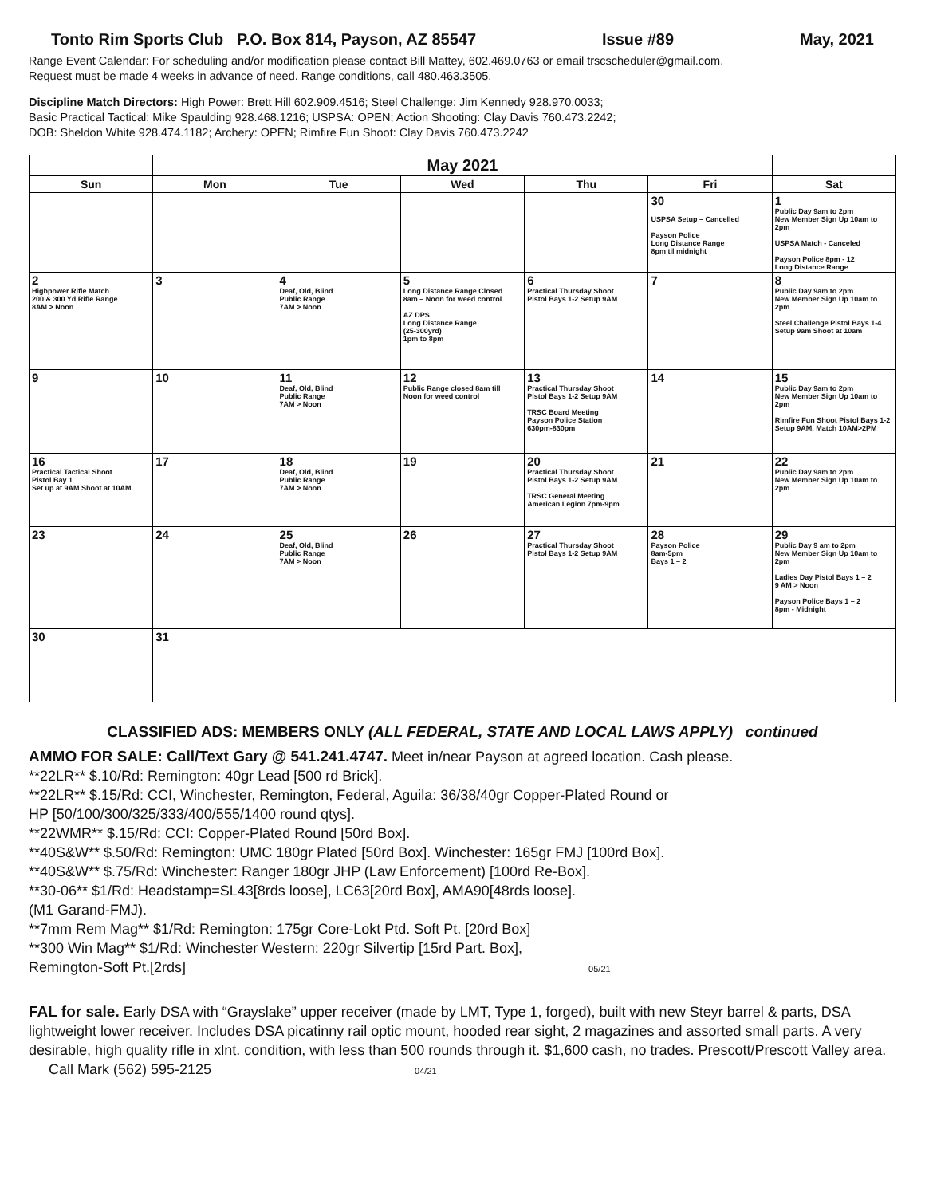Tonto Rim Sports Club P.O. Box 814, Payson, AZ 85547 Issue #89 May, 2021
Range Event Calendar: For scheduling and/or modification please contact Bill Mattey, 602.469.0763 or email trscscheduler@gmail.com.
Request must be made 4 weeks in advance of need. Range conditions, call 480.463.3505.
Discipline Match Directors: High Power: Brett Hill 602.909.4516; Steel Challenge: Jim Kennedy 928.970.0033;
Basic Practical Tactical: Mike Spaulding 928.468.1216; USPSA: OPEN; Action Shooting: Clay Davis 760.473.2242;
DOB: Sheldon White 928.474.1182; Archery: OPEN; Rimfire Fun Shoot: Clay Davis 760.473.2242
| | May 2021 | | | | | |
| Sun | Mon | Tue | Wed | Thu | Fri | Sat |
| | | | | | 30 USPSA Setup – Cancelled Payson Police Long Distance Range 8pm til midnight | 1 Public Day 9am to 2pm New Member Sign Up 10am to 2pm USPSA Match - Canceled Payson Police 8pm - 12 Long Distance Range |
| 2 Highpower Rifle Match 200 & 300 Yd Rifle Range 8AM > Noon | 3 | 4 Deaf, Old, Blind Public Range 7AM > Noon | 5 Long Distance Range Closed 8am – Noon for weed control AZ DPS Long Distance Range (25-300yrd) 1pm to 8pm | 6 Practical Thursday Shoot Pistol Bays 1-2 Setup 9AM | 7 | 8 Public Day 9am to 2pm New Member Sign Up 10am to 2pm Steel Challenge Pistol Bays 1-4 Setup 9am Shoot at 10am |
| 9 | 10 | 11 Deaf, Old, Blind Public Range 7AM > Noon | 12 Public Range closed 8am till Noon for weed control | 13 Practical Thursday Shoot Pistol Bays 1-2 Setup 9AM TRSC Board Meeting Payson Police Station 630pm-830pm | 14 | 15 Public Day 9am to 2pm New Member Sign Up 10am to 2pm Rimfire Fun Shoot Pistol Bays 1-2 Setup 9AM, Match 10AM>2PM |
| 16 Practical Tactical Shoot Pistol Bay 1 Set up at 9AM Shoot at 10AM | 17 | 18 Deaf, Old, Blind Public Range 7AM > Noon | 19 | 20 Practical Thursday Shoot Pistol Bays 1-2 Setup 9AM TRSC General Meeting American Legion 7pm-9pm | 21 | 22 Public Day 9am to 2pm New Member Sign Up 10am to 2pm |
| 23 | 24 | 25 Deaf, Old, Blind Public Range 7AM > Noon | 26 | 27 Practical Thursday Shoot Pistol Bays 1-2 Setup 9AM | 28 Payson Police 8am-5pm Bays 1 – 2 | 29 Public Day 9 am to 2pm New Member Sign Up 10am to 2pm Ladies Day Pistol Bays 1 – 2 9 AM > Noon Payson Police Bays 1 – 2 8pm - Midnight |
| 30 | 31 | | | | | |
CLASSIFIED ADS: MEMBERS ONLY (ALL FEDERAL, STATE AND LOCAL LAWS APPLY) continued
AMMO FOR SALE: Call/Text Gary @ 541.241.4747. Meet in/near Payson at agreed location. Cash please.
**22LR** $.10/Rd: Remington: 40gr Lead [500 rd Brick].
**22LR** $.15/Rd: CCI, Winchester, Remington, Federal, Aguila: 36/38/40gr Copper-Plated Round or
HP [50/100/300/325/333/400/555/1400 round qtys].
**22WMR** $.15/Rd: CCI: Copper-Plated Round [50rd Box].
**40S&W** $.50/Rd: Remington: UMC 180gr Plated [50rd Box]. Winchester: 165gr FMJ [100rd Box].
**40S&W** $.75/Rd: Winchester: Ranger 180gr JHP (Law Enforcement) [100rd Re-Box].
**30-06** $1/Rd: Headstamp=SL43[8rds loose], LC63[20rd Box], AMA90[48rds loose].
(M1 Garand-FMJ).
**7mm Rem Mag** $1/Rd: Remington: 175gr Core-Lokt Ptd. Soft Pt. [20rd Box]
**300 Win Mag** $1/Rd: Winchester Western: 220gr Silvertip [15rd Part. Box],
Remington-Soft Pt.[2rds] 05/21
FAL for sale. Early DSA with “Grayslake” upper receiver (made by LMT, Type 1, forged), built with new Steyr barrel & parts, DSA lightweight lower receiver. Includes DSA picatinny rail optic mount, hooded rear sight, 2 magazines and assorted small parts. A very desirable, high quality rifle in xlnt. condition, with less than 500 rounds through it. $1,600 cash, no trades. Prescott/Prescott Valley area. Call Mark (562) 595-2125 04/21